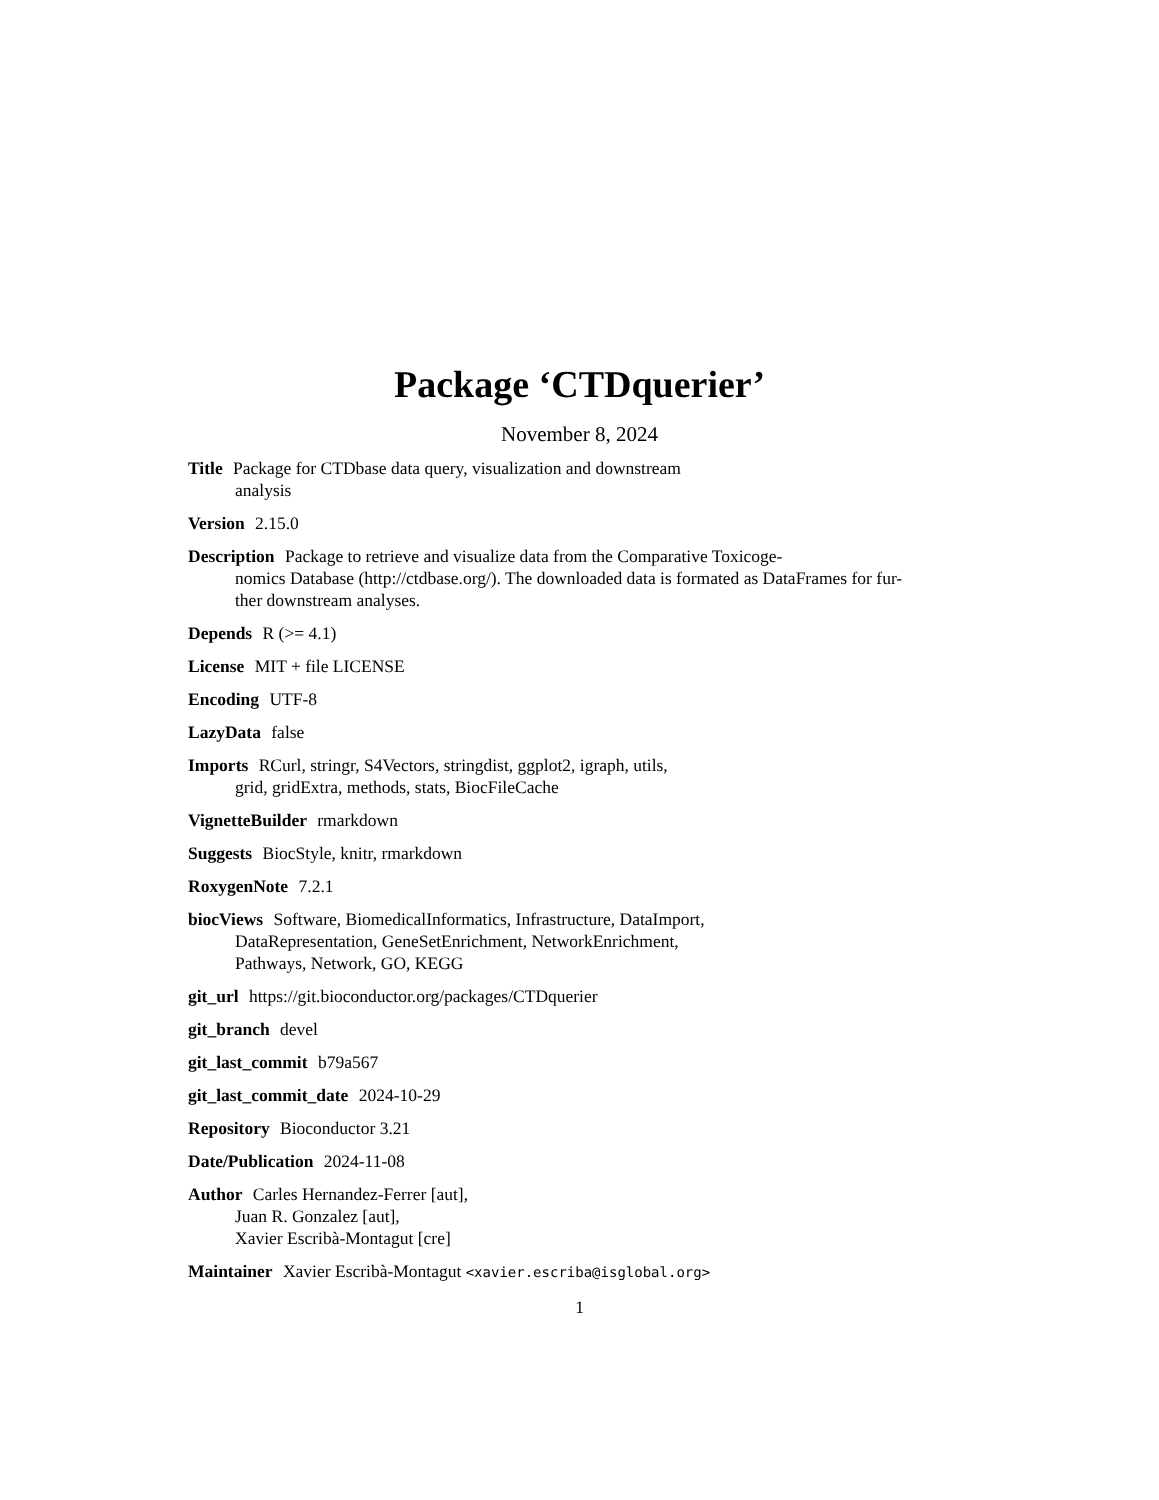Package ‘CTDquerier’
November 8, 2024
Title Package for CTDbase data query, visualization and downstream
analysis
Version 2.15.0
Description Package to retrieve and visualize data from the Comparative Toxicoge-
nomics Database (http://ctdbase.org/). The downloaded data is formated as DataFrames for fur-
ther downstream analyses.
Depends R (>= 4.1)
License MIT + file LICENSE
Encoding UTF-8
LazyData false
Imports RCurl, stringr, S4Vectors, stringdist, ggplot2, igraph, utils,
grid, gridExtra, methods, stats, BiocFileCache
VignetteBuilder rmarkdown
Suggests BiocStyle, knitr, rmarkdown
RoxygenNote 7.2.1
biocViews Software, BiomedicalInformatics, Infrastructure, DataImport,
DataRepresentation, GeneSetEnrichment, NetworkEnrichment,
Pathways, Network, GO, KEGG
git_url https://git.bioconductor.org/packages/CTDquerier
git_branch devel
git_last_commit b79a567
git_last_commit_date 2024-10-29
Repository Bioconductor 3.21
Date/Publication 2024-11-08
Author Carles Hernandez-Ferrer [aut],
Juan R. Gonzalez [aut],
Xavier Escribà-Montagut [cre]
Maintainer Xavier Escribà-Montagut <xavier.escriba@isglobal.org>
1